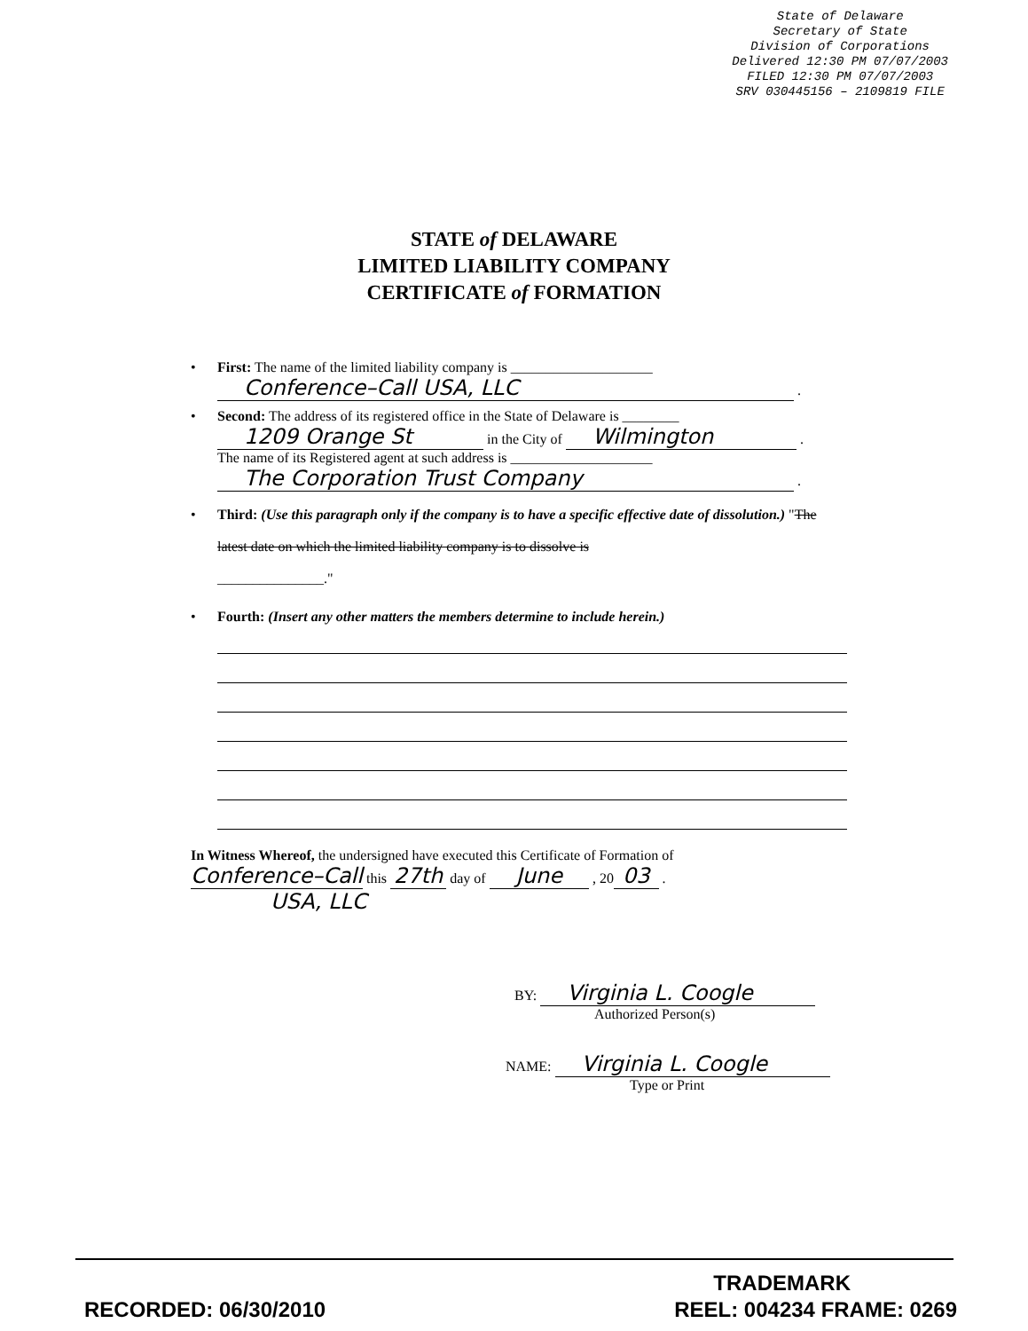State of Delaware
Secretary of State
Division of Corporations
Delivered 12:30 PM 07/07/2003
FILED 12:30 PM 07/07/2003
SRV 030445156 – 2109819 FILE
STATE of DELAWARE
LIMITED LIABILITY COMPANY
CERTIFICATE of FORMATION
• First: The name of the limited liability company is ____________________
Conference–Call USA, LLC .
• Second: The address of its registered office in the State of Delaware is ________
1209 Orange St in the City of Wilmington .
The name of its Registered agent at such address is ____________________
The Corporation Trust Company .
• Third: (Use this paragraph only if the company is to have a specific effective date of dissolution.) "The latest date on which the limited liability company is to dissolve is
_______________."
• Fourth: (Insert any other matters the members determine to include herein.)
In Witness Whereof, the undersigned have executed this Certificate of Formation of
Conference–Call this 27th day of June , 20 03 .
USA, LLC
BY: Virginia L. Coogle
Authorized Person(s)
NAME: Virginia L. Coogle
Type or Print
TRADEMARK
RECORDED: 06/30/2010 REEL: 004234 FRAME: 0269